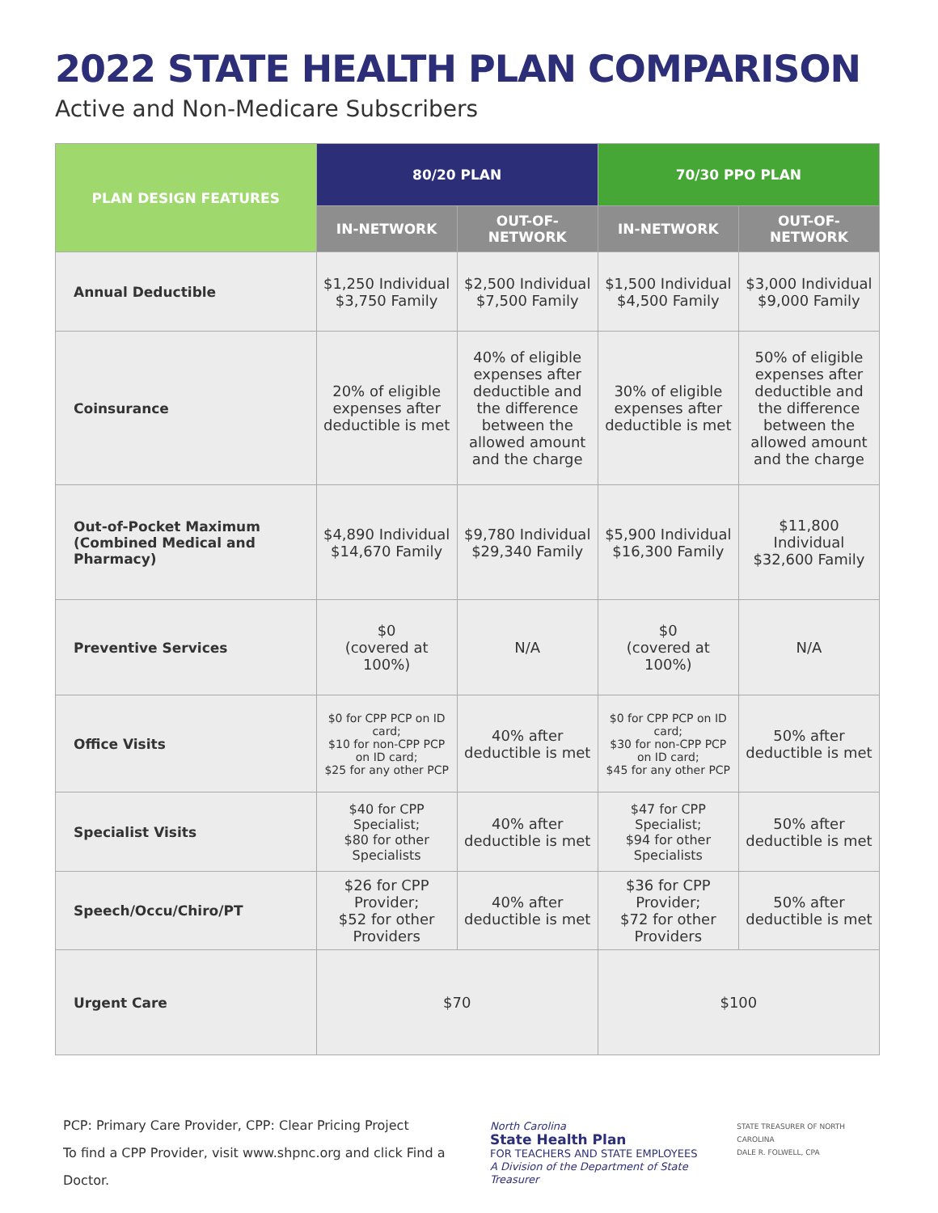2022 STATE HEALTH PLAN COMPARISON
Active and Non-Medicare Subscribers
| PLAN DESIGN FEATURES | 80/20 PLAN | | 70/30 PPO PLAN | |
| --- | --- | --- | --- | --- |
| | IN-NETWORK | OUT-OF- NETWORK | IN-NETWORK | OUT-OF- NETWORK |
| Annual Deductible | $1,250 Individual $3,750 Family | $2,500 Individual $7,500 Family | $1,500 Individual $4,500 Family | $3,000 Individual $9,000 Family |
| Coinsurance | 20% of eligible expenses after deductible is met | 40% of eligible expenses after deductible and the difference between the allowed amount and the charge | 30% of eligible expenses after deductible is met | 50% of eligible expenses after deductible and the difference between the allowed amount and the charge |
| Out-of-Pocket Maximum (Combined Medical and Pharmacy) | $4,890 Individual $14,670 Family | $9,780 Individual $29,340 Family | $5,900 Individual $16,300 Family | $11,800 Individual $32,600 Family |
| Preventive Services | $0 (covered at 100%) | N/A | $0 (covered at 100%) | N/A |
| Office Visits | $0 for CPP PCP on ID card; $10 for non-CPP PCP on ID card; $25 for any other PCP | 40% after deductible is met | $0 for CPP PCP on ID card; $30 for non-CPP PCP on ID card; $45 for any other PCP | 50% after deductible is met |
| Specialist Visits | $40 for CPP Specialist; $80 for other Specialists | 40% after deductible is met | $47 for CPP Specialist; $94 for other Specialists | 50% after deductible is met |
| Speech/Occu/Chiro/PT | $26 for CPP Provider; $52 for other Providers | 40% after deductible is met | $36 for CPP Provider; $72 for other Providers | 50% after deductible is met |
| Urgent Care | $70 | | $100 | |
PCP: Primary Care Provider, CPP: Clear Pricing Project
To find a CPP Provider, visit www.shpnc.org and click Find a Doctor.
North Carolina
State Health Plan
FOR TEACHERS AND STATE EMPLOYEES
A Division of the Department of State Treasurer
STATE TREASURER OF NORTH CAROLINA
DALE R. FOLWELL, CPA